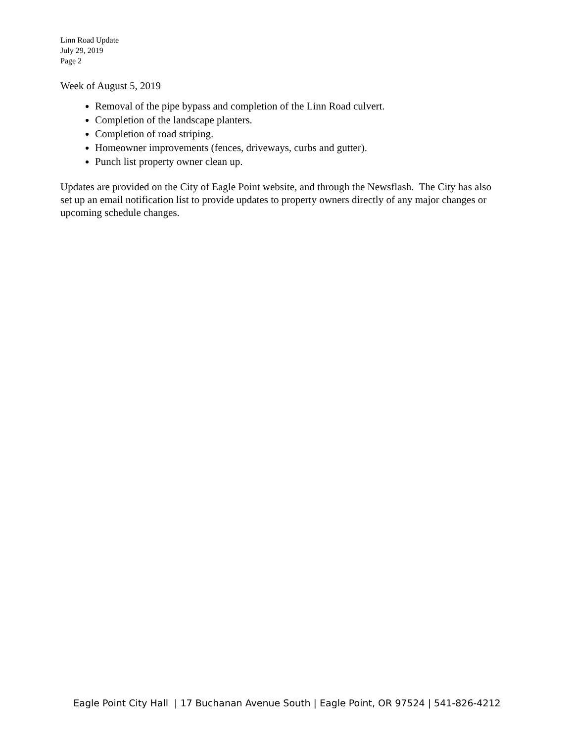Linn Road Update
July 29, 2019
Page 2
Week of August 5, 2019
Removal of the pipe bypass and completion of the Linn Road culvert.
Completion of the landscape planters.
Completion of road striping.
Homeowner improvements (fences, driveways, curbs and gutter).
Punch list property owner clean up.
Updates are provided on the City of Eagle Point website, and through the Newsflash. The City has also set up an email notification list to provide updates to property owners directly of any major changes or upcoming schedule changes.
Eagle Point City Hall | 17 Buchanan Avenue South | Eagle Point, OR 97524 | 541-826-4212